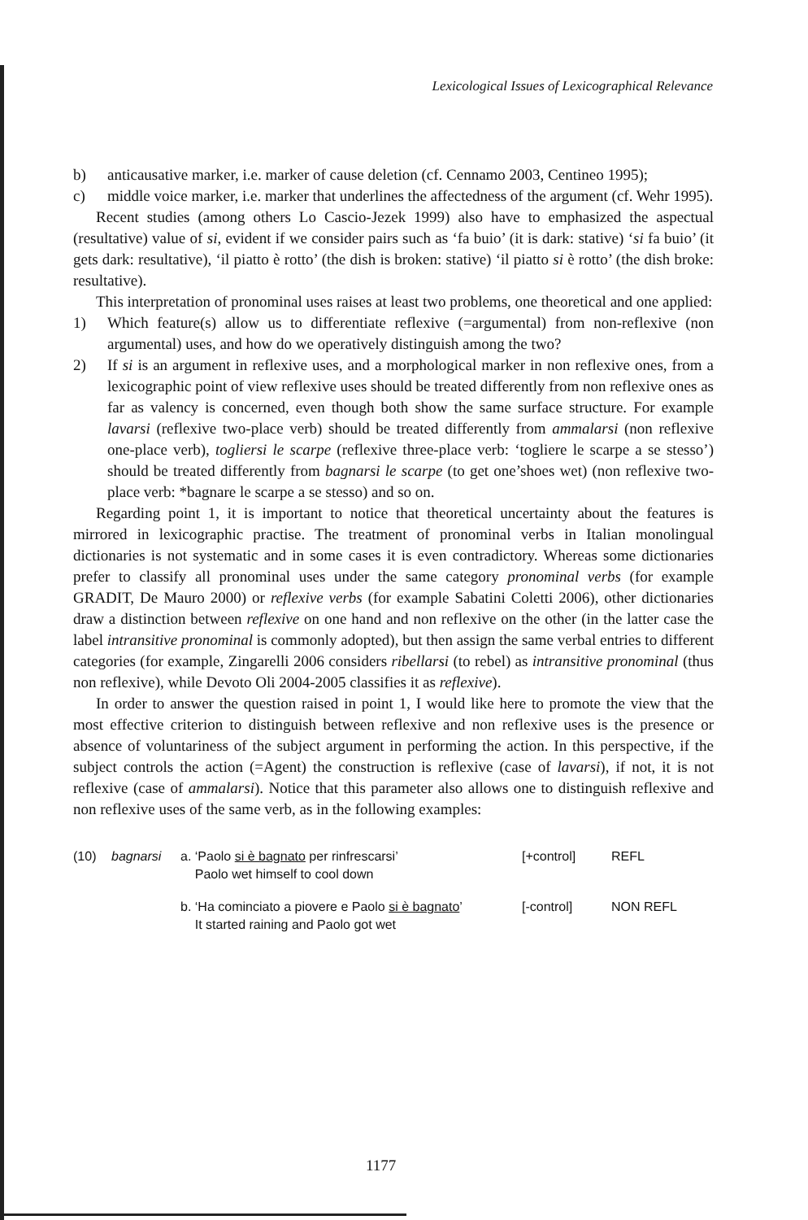Lexicological Issues of Lexicographical Relevance
b) anticausative marker, i.e. marker of cause deletion (cf. Cennamo 2003, Centineo 1995);
c) middle voice marker, i.e. marker that underlines the affectedness of the argument (cf. Wehr 1995).
Recent studies (among others Lo Cascio-Jezek 1999) also have to emphasized the aspectual (resultative) value of si, evident if we consider pairs such as ‘fa buio’ (it is dark: stative) ‘si fa buio’ (it gets dark: resultative), ‘il piatto è rotto’ (the dish is broken: stative) ‘il piatto si è rotto’ (the dish broke: resultative).
This interpretation of pronominal uses raises at least two problems, one theoretical and one applied:
1) Which feature(s) allow us to differentiate reflexive (=argumental) from non-reflexive (non argumental) uses, and how do we operatively distinguish among the two?
2) If si is an argument in reflexive uses, and a morphological marker in non reflexive ones, from a lexicographic point of view reflexive uses should be treated differently from non reflexive ones as far as valency is concerned, even though both show the same surface structure. For example lavarsi (reflexive two-place verb) should be treated differently from ammalarsi (non reflexive one-place verb), togliersi le scarpe (reflexive three-place verb: ‘togliere le scarpe a se stesso’) should be treated differently from bagnarsi le scarpe (to get one’shoes wet) (non reflexive two-place verb: *bagnare le scarpe a se stesso) and so on.
Regarding point 1, it is important to notice that theoretical uncertainty about the features is mirrored in lexicographic practise. The treatment of pronominal verbs in Italian monolingual dictionaries is not systematic and in some cases it is even contradictory. Whereas some dictionaries prefer to classify all pronominal uses under the same category pronominal verbs (for example GRADIT, De Mauro 2000) or reflexive verbs (for example Sabatini Coletti 2006), other dictionaries draw a distinction between reflexive on one hand and non reflexive on the other (in the latter case the label intransitive pronominal is commonly adopted), but then assign the same verbal entries to different categories (for example, Zingarelli 2006 considers ribellarsi (to rebel) as intransitive pronominal (thus non reflexive), while Devoto Oli 2004-2005 classifies it as reflexive).
In order to answer the question raised in point 1, I would like here to promote the view that the most effective criterion to distinguish between reflexive and non reflexive uses is the presence or absence of voluntariness of the subject argument in performing the action. In this perspective, if the subject controls the action (=Agent) the construction is reflexive (case of lavarsi), if not, it is not reflexive (case of ammalarsi). Notice that this parameter also allows one to distinguish reflexive and non reflexive uses of the same verb, as in the following examples:
(10)
bagnarsi
a. ‘Paolo si è bagnato per rinfrescarsi’
Paolo wet himself to cool down
[+control]
REFL
b. ‘Ha cominciato a piovere e Paolo si è bagnato’
It started raining and Paolo got wet
[-control]
NON REFL
1177